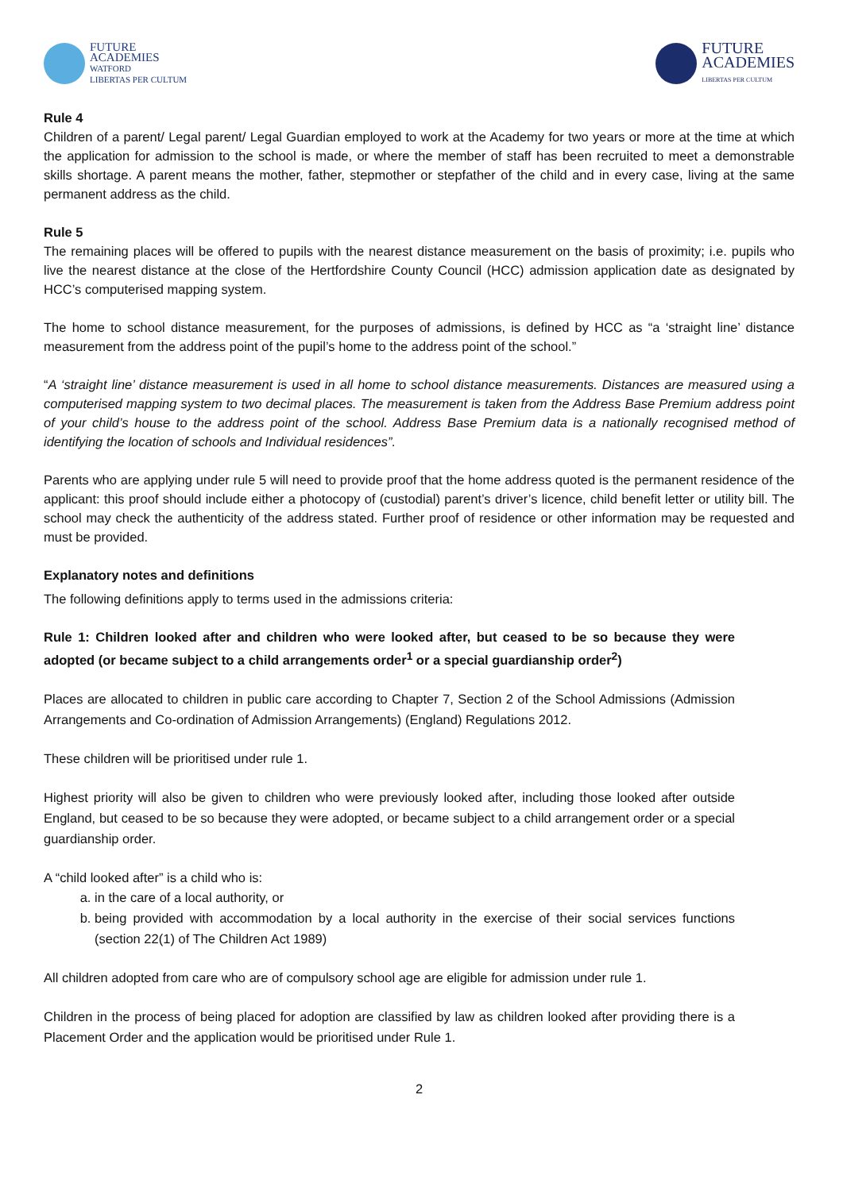FUTURE
ACADEMIES
WATFORD
LIBERTAS PER CULTUM
FUTURE
ACADEMIES
LIBERTAS PER CULTUM
Rule 4
Children of a parent/ Legal parent/ Legal Guardian employed to work at the Academy for two years or more at the time at which the application for admission to the school is made, or where the member of staff has been recruited to meet a demonstrable skills shortage. A parent means the mother, father, stepmother or stepfather of the child and in every case, living at the same permanent address as the child.
Rule 5
The remaining places will be offered to pupils with the nearest distance measurement on the basis of proximity; i.e. pupils who live the nearest distance at the close of the Hertfordshire County Council (HCC) admission application date as designated by HCC’s computerised mapping system.
The home to school distance measurement, for the purposes of admissions, is defined by HCC as “a ‘straight line’ distance measurement from the address point of the pupil’s home to the address point of the school.”
“A ‘straight line’ distance measurement is used in all home to school distance measurements. Distances are measured using a computerised mapping system to two decimal places. The measurement is taken from the Address Base Premium address point of your child’s house to the address point of the school. Address Base Premium data is a nationally recognised method of identifying the location of schools and Individual residences”.
Parents who are applying under rule 5 will need to provide proof that the home address quoted is the permanent residence of the applicant: this proof should include either a photocopy of (custodial) parent’s driver’s licence, child benefit letter or utility bill. The school may check the authenticity of the address stated. Further proof of residence or other information may be requested and must be provided.
Explanatory notes and definitions
The following definitions apply to terms used in the admissions criteria:
Rule 1: Children looked after and children who were looked after, but ceased to be so because they were adopted (or became subject to a child arrangements order<sup>1</sup> or a special guardianship order<sup>2</sup>)
Places are allocated to children in public care according to Chapter 7, Section 2 of the School Admissions (Admission Arrangements and Co-ordination of Admission Arrangements) (England) Regulations 2012.
These children will be prioritised under rule 1.
Highest priority will also be given to children who were previously looked after, including those looked after outside England, but ceased to be so because they were adopted, or became subject to a child arrangement order or a special guardianship order.
A “child looked after” is a child who is:
a. in the care of a local authority, or
b. being provided with accommodation by a local authority in the exercise of their social services functions (section 22(1) of The Children Act 1989)
All children adopted from care who are of compulsory school age are eligible for admission under rule 1.
Children in the process of being placed for adoption are classified by law as children looked after providing there is a Placement Order and the application would be prioritised under Rule 1.
2